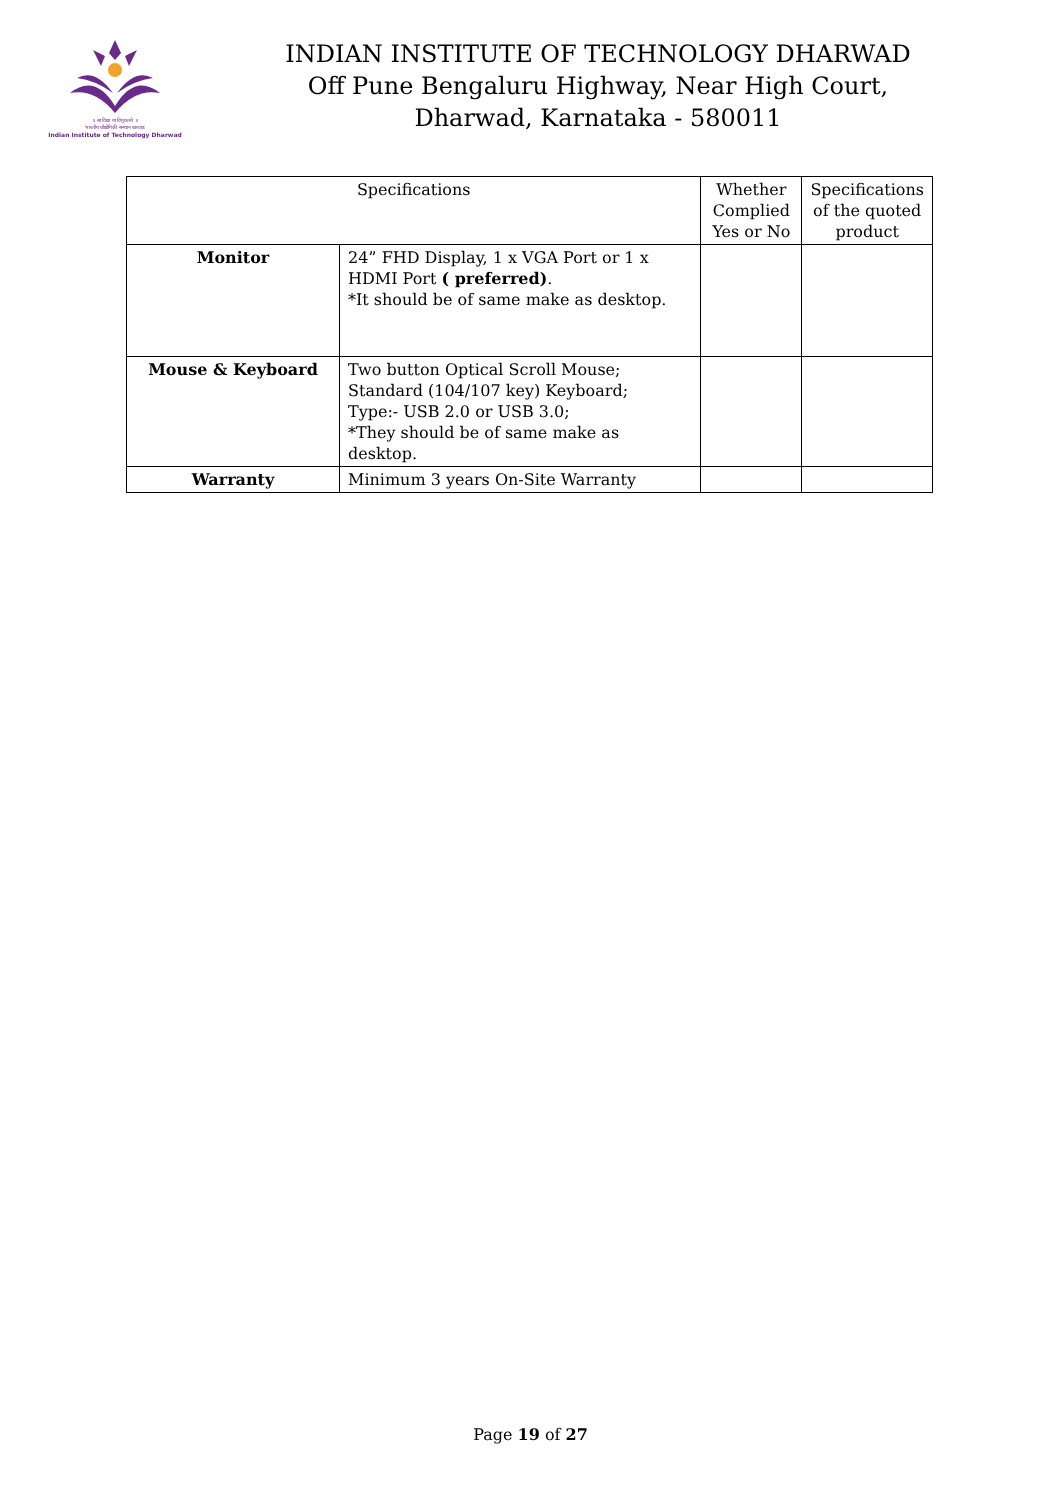॥ सा विद्या या विमुक्तये ॥
भारतीय प्रौद्योगिकी संस्थान धारवाड
Indian Institute of Technology Dharwad
INDIAN INSTITUTE OF TECHNOLOGY DHARWAD
Off Pune Bengaluru Highway, Near High Court,
Dharwad, Karnataka - 580011
| Specifications | | Whether Complied Yes or No | Specifications of the quoted product |
| --- | --- | --- | --- |
| Monitor | 24” FHD Display, 1 x VGA Port or 1 x HDMI Port ( preferred) . *It should be of same make as desktop. | | |
| Mouse & Keyboard | Two button Optical Scroll Mouse; Standard (104/107 key) Keyboard; Type:- USB 2.0 or USB 3.0; *They should be of same make as desktop. | | |
| Warranty | Minimum 3 years On-Site Warranty | | |
Page 19 of 27